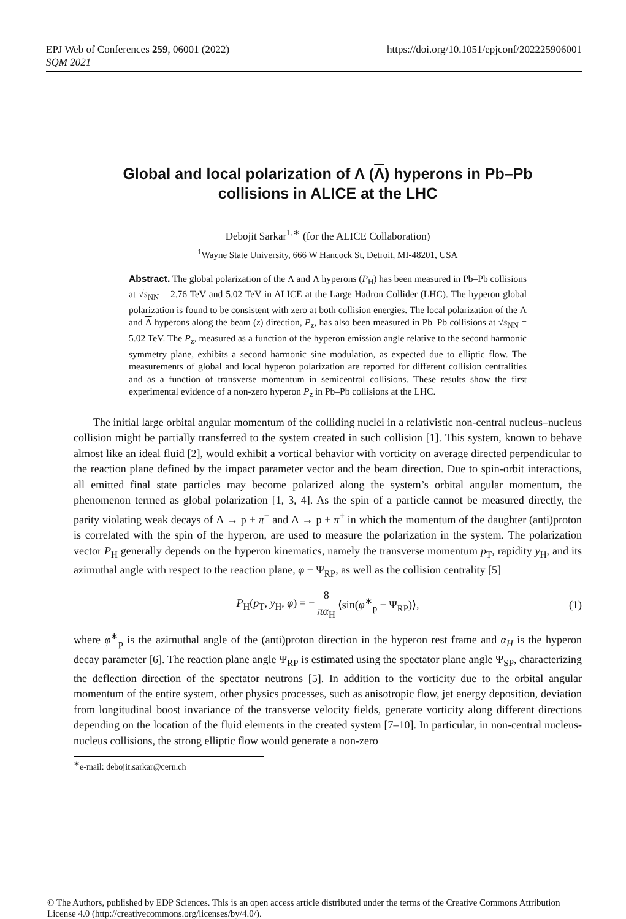EPJ Web of Conferences 259, 06001 (2022)
SQM 2021
https://doi.org/10.1051/epjconf/202225906001
Global and local polarization of Λ (Λ) hyperons in Pb–Pb
collisions in ALICE at the LHC
Debojit Sarkar<sup>1,∗</sup> (for the ALICE Collaboration)
<sup>1</sup> Wayne State University, 666 W Hancock St, Detroit, MI-48201, USA
Abstract. The global polarization of the Λ and Λ hyperons (P<sub>H</sub>) has been measured in Pb–Pb collisions at √s<sub>NN</sub> = 2.76 TeV and 5.02 TeV in ALICE at the Large Hadron Collider (LHC). The hyperon global polarization is found to be consistent with zero at both collision energies. The local polarization of the Λ and Λ hyperons along the beam (z) direction, P<sub>z</sub>, has also been measured in Pb–Pb collisions at √s<sub>NN</sub> = 5.02 TeV. The P<sub>z</sub>, measured as a function of the hyperon emission angle relative to the second harmonic symmetry plane, exhibits a second harmonic sine modulation, as expected due to elliptic flow. The measurements of global and local hyperon polarization are reported for different collision centralities and as a function of transverse momentum in semicentral collisions. These results show the first experimental evidence of a non-zero hyperon P<sub>z</sub> in Pb–Pb collisions at the LHC.
The initial large orbital angular momentum of the colliding nuclei in a relativistic non-central nucleus–nucleus collision might be partially transferred to the system created in such collision [1]. This system, known to behave almost like an ideal fluid [2], would exhibit a vortical behavior with vorticity on average directed perpendicular to the reaction plane defined by the impact parameter vector and the beam direction. Due to spin-orbit interactions, all emitted final state particles may become polarized along the system’s orbital angular momentum, the phenomenon termed as global polarization [1, 3, 4]. As the spin of a particle cannot be measured directly, the parity violating weak decays of Λ → p + π<sup>−</sup> and Λ → p + π<sup>+</sup> in which the momentum of the daughter (anti)proton is correlated with the spin of the hyperon, are used to measure the polarization in the system. The polarization vector P<sub>H</sub> generally depends on the hyperon kinematics, namely the transverse momentum p<sub>T</sub>, rapidity y<sub>H</sub>, and its azimuthal angle with respect to the reaction plane, φ − Ψ<sub>RP</sub>, as well as the collision centrality [5]
P<sub>H</sub>(p<sub>T</sub>, y<sub>H</sub>, φ) = − 8 πα<sub>H</sub> ⟨sin(φ<sup>∗</sup><sub>p</sub> − Ψ<sub>RP</sub>)⟩, (1)
where φ<sup>∗</sup><sub>p</sub> is the azimuthal angle of the (anti)proton direction in the hyperon rest frame and α<sub>H</sub> is the hyperon decay parameter [6]. The reaction plane angle Ψ<sub>RP</sub> is estimated using the spectator plane angle Ψ<sub>SP</sub>, characterizing the deflection direction of the spectator neutrons [5]. In addition to the vorticity due to the orbital angular momentum of the entire system, other physics processes, such as anisotropic flow, jet energy deposition, deviation from longitudinal boost invariance of the transverse velocity fields, generate vorticity along different directions depending on the location of the fluid elements in the created system [7–10]. In particular, in non-central nucleus-nucleus collisions, the strong elliptic flow would generate a non-zero
<sup>∗</sup>e-mail: debojit.sarkar@cern.ch
© The Authors, published by EDP Sciences. This is an open access article distributed under the terms of the Creative Commons Attribution License 4.0 (http://creativecommons.org/licenses/by/4.0/).